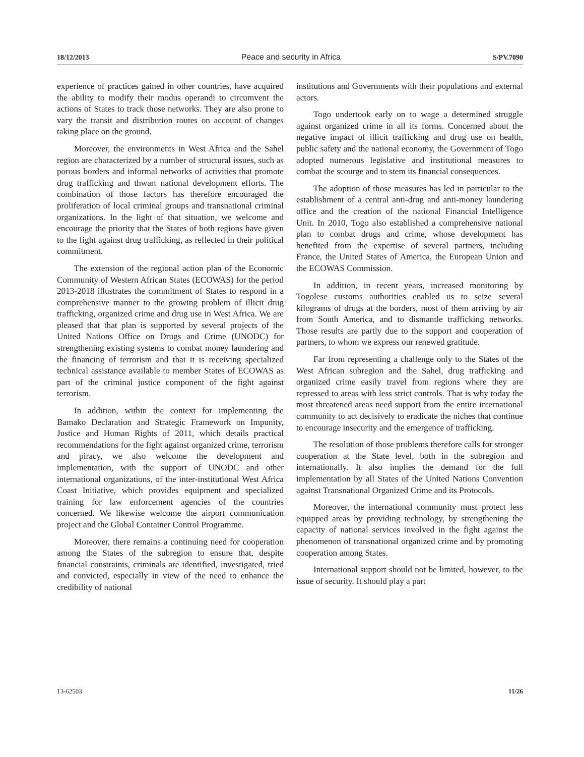18/12/2013 Peace and security in Africa S/PV.7090
experience of practices gained in other countries, have acquired the ability to modify their modus operandi to circumvent the actions of States to track those networks. They are also prone to vary the transit and distribution routes on account of changes taking place on the ground.
Moreover, the environments in West Africa and the Sahel region are characterized by a number of structural issues, such as porous borders and informal networks of activities that promote drug trafficking and thwart national development efforts. The combination of those factors has therefore encouraged the proliferation of local criminal groups and transnational criminal organizations. In the light of that situation, we welcome and encourage the priority that the States of both regions have given to the fight against drug trafficking, as reflected in their political commitment.
The extension of the regional action plan of the Economic Community of Western African States (ECOWAS) for the period 2013-2018 illustrates the commitment of States to respond in a comprehensive manner to the growing problem of illicit drug trafficking, organized crime and drug use in West Africa. We are pleased that that plan is supported by several projects of the United Nations Office on Drugs and Crime (UNODC) for strengthening existing systems to combat money laundering and the financing of terrorism and that it is receiving specialized technical assistance available to member States of ECOWAS as part of the criminal justice component of the fight against terrorism.
In addition, within the context for implementing the Bamako Declaration and Strategic Framework on Impunity, Justice and Human Rights of 2011, which details practical recommendations for the fight against organized crime, terrorism and piracy, we also welcome the development and implementation, with the support of UNODC and other international organizations, of the inter-institutional West Africa Coast Initiative, which provides equipment and specialized training for law enforcement agencies of the countries concerned. We likewise welcome the airport communication project and the Global Container Control Programme.
Moreover, there remains a continuing need for cooperation among the States of the subregion to ensure that, despite financial constraints, criminals are identified, investigated, tried and convicted, especially in view of the need to enhance the credibility of national
institutions and Governments with their populations and external actors.
Togo undertook early on to wage a determined struggle against organized crime in all its forms. Concerned about the negative impact of illicit trafficking and drug use on health, public safety and the national economy, the Government of Togo adopted numerous legislative and institutional measures to combat the scourge and to stem its financial consequences.
The adoption of those measures has led in particular to the establishment of a central anti-drug and anti-money laundering office and the creation of the national Financial Intelligence Unit. In 2010, Togo also established a comprehensive national plan to combat drugs and crime, whose development has benefited from the expertise of several partners, including France, the United States of America, the European Union and the ECOWAS Commission.
In addition, in recent years, increased monitoring by Togolese customs authorities enabled us to seize several kilograms of drugs at the borders, most of them arriving by air from South America, and to dismantle trafficking networks. Those results are partly due to the support and cooperation of partners, to whom we express our renewed gratitude.
Far from representing a challenge only to the States of the West African subregion and the Sahel, drug trafficking and organized crime easily travel from regions where they are repressed to areas with less strict controls. That is why today the most threatened areas need support from the entire international community to act decisively to eradicate the niches that continue to encourage insecurity and the emergence of trafficking.
The resolution of those problems therefore calls for stronger cooperation at the State level, both in the subregion and internationally. It also implies the demand for the full implementation by all States of the United Nations Convention against Transnational Organized Crime and its Protocols.
Moreover, the international community must protect less equipped areas by providing technology, by strengthening the capacity of national services involved in the fight against the phenomenon of transnational organized crime and by promoting cooperation among States.
International support should not be limited, however, to the issue of security. It should play a part
13-62503 11/26